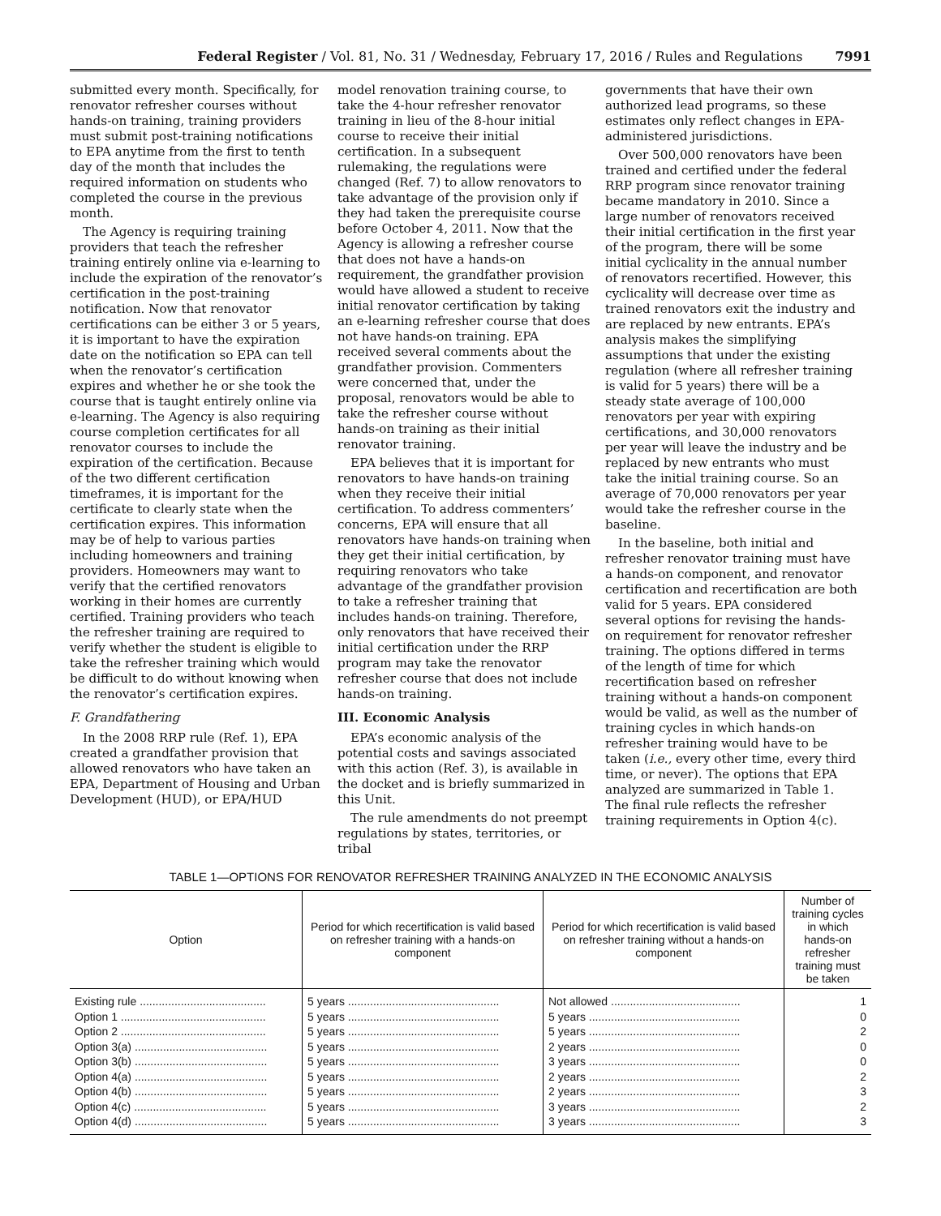Federal Register / Vol. 81, No. 31 / Wednesday, February 17, 2016 / Rules and Regulations 7991
submitted every month. Specifically, for renovator refresher courses without hands-on training, training providers must submit post-training notifications to EPA anytime from the first to tenth day of the month that includes the required information on students who completed the course in the previous month.
The Agency is requiring training providers that teach the refresher training entirely online via e-learning to include the expiration of the renovator’s certification in the post-training notification. Now that renovator certifications can be either 3 or 5 years, it is important to have the expiration date on the notification so EPA can tell when the renovator’s certification expires and whether he or she took the course that is taught entirely online via e-learning. The Agency is also requiring course completion certificates for all renovator courses to include the expiration of the certification. Because of the two different certification timeframes, it is important for the certificate to clearly state when the certification expires. This information may be of help to various parties including homeowners and training providers. Homeowners may want to verify that the certified renovators working in their homes are currently certified. Training providers who teach the refresher training are required to verify whether the student is eligible to take the refresher training which would be difficult to do without knowing when the renovator’s certification expires.
F. Grandfathering
In the 2008 RRP rule (Ref. 1), EPA created a grandfather provision that allowed renovators who have taken an EPA, Department of Housing and Urban Development (HUD), or EPA/HUD
model renovation training course, to take the 4-hour refresher renovator training in lieu of the 8-hour initial course to receive their initial certification. In a subsequent rulemaking, the regulations were changed (Ref. 7) to allow renovators to take advantage of the provision only if they had taken the prerequisite course before October 4, 2011. Now that the Agency is allowing a refresher course that does not have a hands-on requirement, the grandfather provision would have allowed a student to receive initial renovator certification by taking an e-learning refresher course that does not have hands-on training. EPA received several comments about the grandfather provision. Commenters were concerned that, under the proposal, renovators would be able to take the refresher course without hands-on training as their initial renovator training.
EPA believes that it is important for renovators to have hands-on training when they receive their initial certification. To address commenters’ concerns, EPA will ensure that all renovators have hands-on training when they get their initial certification, by requiring renovators who take advantage of the grandfather provision to take a refresher training that includes hands-on training. Therefore, only renovators that have received their initial certification under the RRP program may take the renovator refresher course that does not include hands-on training.
III. Economic Analysis
EPA’s economic analysis of the potential costs and savings associated with this action (Ref. 3), is available in the docket and is briefly summarized in this Unit.
The rule amendments do not preempt regulations by states, territories, or tribal
governments that have their own authorized lead programs, so these estimates only reflect changes in EPA-administered jurisdictions.
Over 500,000 renovators have been trained and certified under the federal RRP program since renovator training became mandatory in 2010. Since a large number of renovators received their initial certification in the first year of the program, there will be some initial cyclicality in the annual number of renovators recertified. However, this cyclicality will decrease over time as trained renovators exit the industry and are replaced by new entrants. EPA’s analysis makes the simplifying assumptions that under the existing regulation (where all refresher training is valid for 5 years) there will be a steady state average of 100,000 renovators per year with expiring certifications, and 30,000 renovators per year will leave the industry and be replaced by new entrants who must take the initial training course. So an average of 70,000 renovators per year would take the refresher course in the baseline.
In the baseline, both initial and refresher renovator training must have a hands-on component, and renovator certification and recertification are both valid for 5 years. EPA considered several options for revising the hands-on requirement for renovator refresher training. The options differed in terms of the length of time for which recertification based on refresher training without a hands-on component would be valid, as well as the number of training cycles in which hands-on refresher training would have to be taken (i.e., every other time, every third time, or never). The options that EPA analyzed are summarized in Table 1. The final rule reflects the refresher training requirements in Option 4(c).
TABLE 1—OPTIONS FOR RENOVATOR REFRESHER TRAINING ANALYZED IN THE ECONOMIC ANALYSIS
| Option | Period for which recertification is valid based on refresher training with a hands-on component | Period for which recertification is valid based on refresher training without a hands-on component | Number of training cycles in which hands-on refresher training must be taken |
| --- | --- | --- | --- |
| Existing rule ........................................ | 5 years ................................................ | Not allowed ......................................... | 1 |
| Option 1 .............................................. | 5 years ................................................ | 5 years ................................................ | 0 |
| Option 2 .............................................. | 5 years ................................................ | 5 years ................................................ | 2 |
| Option 3(a) .......................................... | 5 years ................................................ | 2 years ................................................ | 0 |
| Option 3(b) .......................................... | 5 years ................................................ | 3 years ................................................ | 0 |
| Option 4(a) .......................................... | 5 years ................................................ | 2 years ................................................ | 2 |
| Option 4(b) .......................................... | 5 years ................................................ | 2 years ................................................ | 3 |
| Option 4(c) .......................................... | 5 years ................................................ | 3 years ................................................ | 2 |
| Option 4(d) .......................................... | 5 years ................................................ | 3 years ................................................ | 3 |